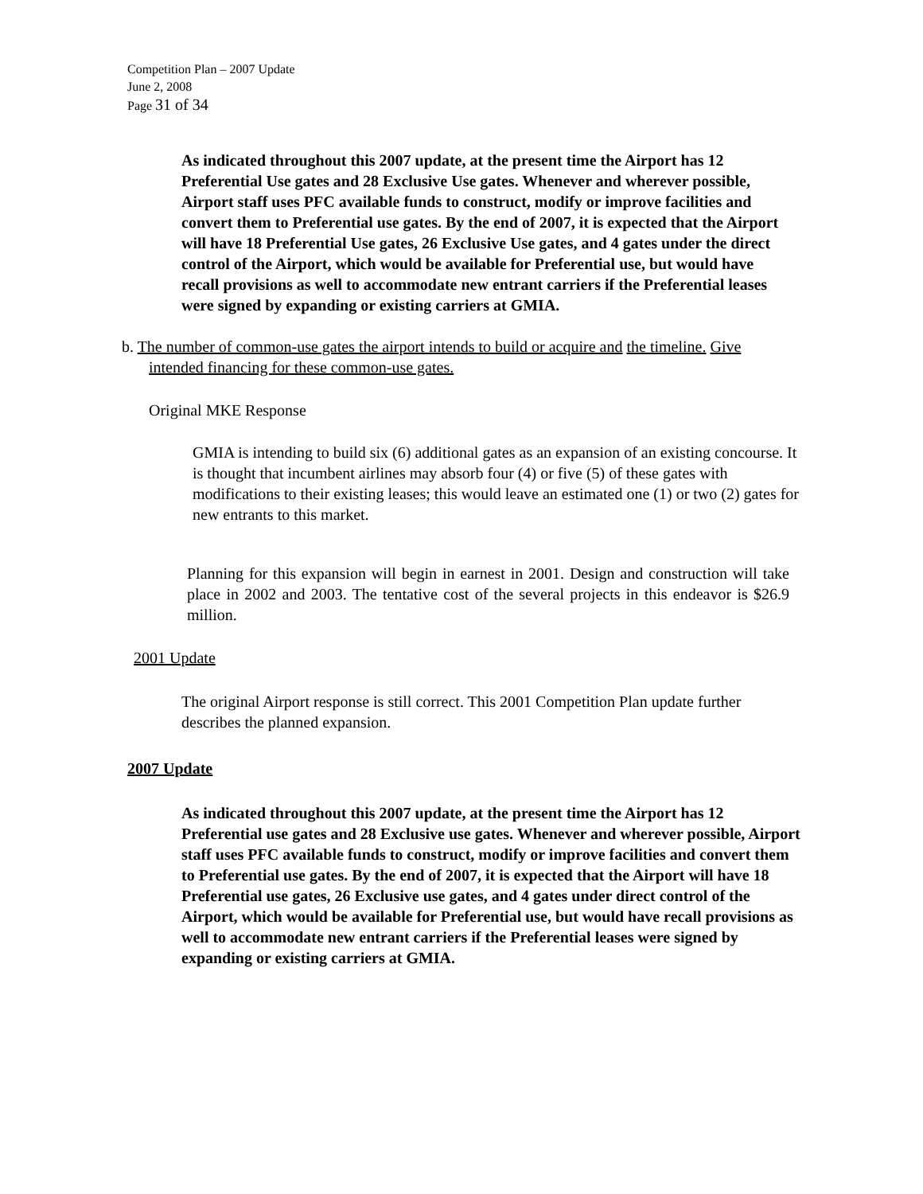Competition Plan – 2007 Update
June 2, 2008
Page 31 of 34
As indicated throughout this 2007 update, at the present time the Airport has 12 Preferential Use gates and 28 Exclusive Use gates. Whenever and wherever possible, Airport staff uses PFC available funds to construct, modify or improve facilities and convert them to Preferential use gates. By the end of 2007, it is expected that the Airport will have 18 Preferential Use gates, 26 Exclusive Use gates, and 4 gates under the direct control of the Airport, which would be available for Preferential use, but would have recall provisions as well to accommodate new entrant carriers if the Preferential leases were signed by expanding or existing carriers at GMIA.
b. The number of common-use gates the airport intends to build or acquire and the timeline. Give intended financing for these common-use gates.
Original MKE Response
GMIA is intending to build six (6) additional gates as an expansion of an existing concourse. It is thought that incumbent airlines may absorb four (4) or five (5) of these gates with modifications to their existing leases; this would leave an estimated one (1) or two (2) gates for new entrants to this market.
Planning for this expansion will begin in earnest in 2001. Design and construction will take place in 2002 and 2003. The tentative cost of the several projects in this endeavor is $26.9 million.
2001 Update
The original Airport response is still correct. This 2001 Competition Plan update further describes the planned expansion.
2007 Update
As indicated throughout this 2007 update, at the present time the Airport has 12 Preferential use gates and 28 Exclusive use gates. Whenever and wherever possible, Airport staff uses PFC available funds to construct, modify or improve facilities and convert them to Preferential use gates. By the end of 2007, it is expected that the Airport will have 18 Preferential use gates, 26 Exclusive use gates, and 4 gates under direct control of the Airport, which would be available for Preferential use, but would have recall provisions as well to accommodate new entrant carriers if the Preferential leases were signed by expanding or existing carriers at GMIA.